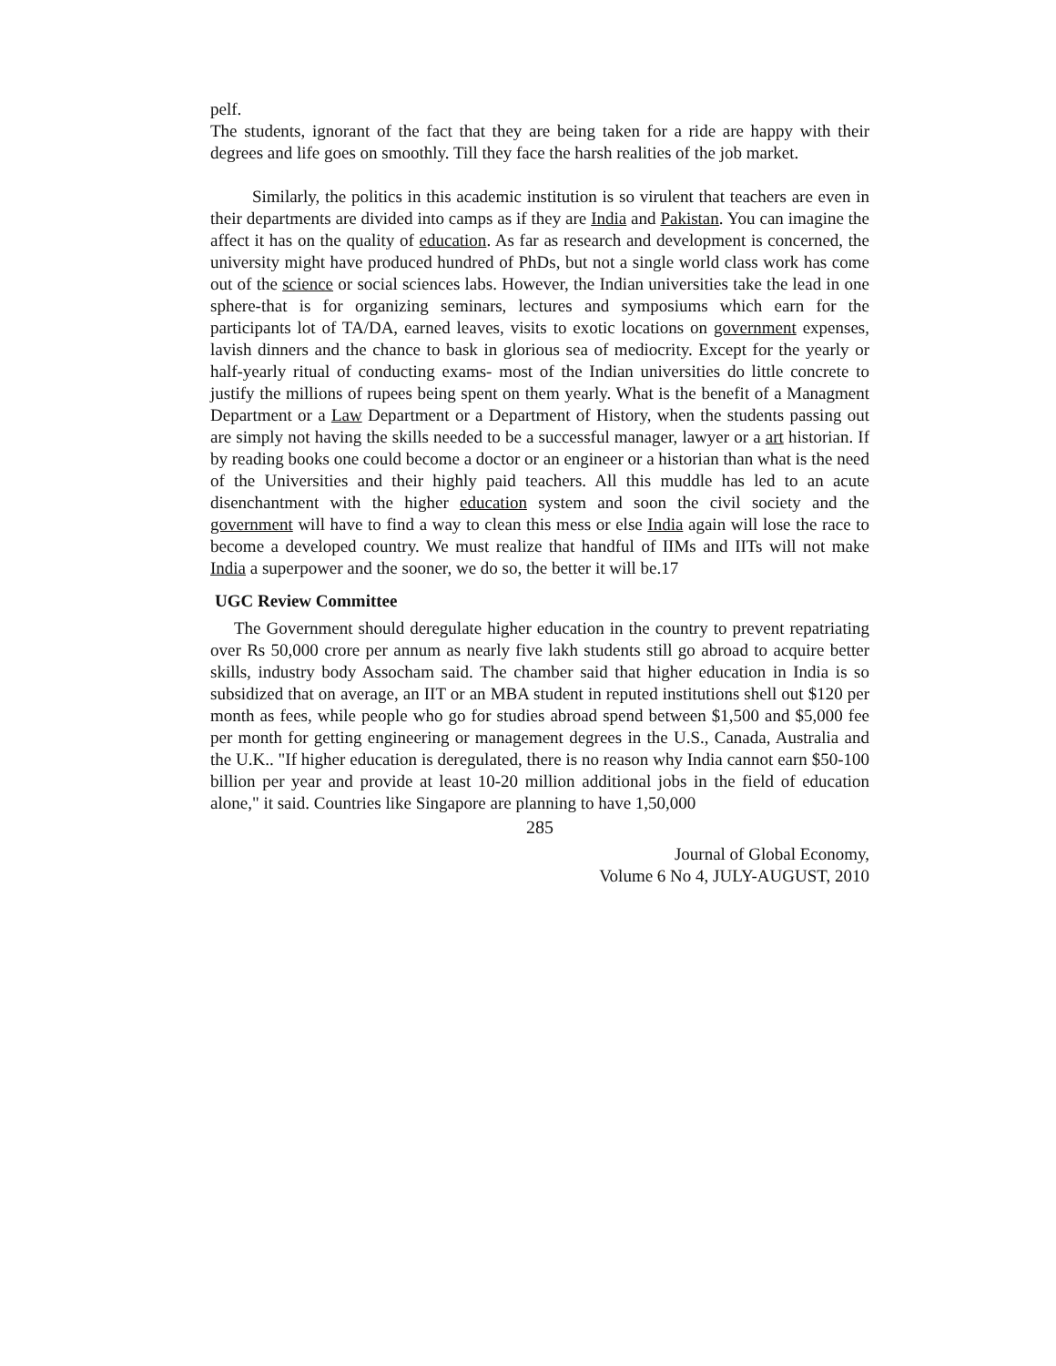pelf.
The students, ignorant of the fact that they are being taken for a ride are happy with their degrees and life goes on smoothly. Till they face the harsh realities of the job market.
Similarly, the politics in this academic institution is so virulent that teachers are even in their departments are divided into camps as if they are India and Pakistan. You can imagine the affect it has on the quality of education. As far as research and development is concerned, the university might have produced hundred of PhDs, but not a single world class work has come out of the science or social sciences labs. However, the Indian universities take the lead in one sphere-that is for organizing seminars, lectures and symposiums which earn for the participants lot of TA/DA, earned leaves, visits to exotic locations on government expenses, lavish dinners and the chance to bask in glorious sea of mediocrity. Except for the yearly or half-yearly ritual of conducting exams- most of the Indian universities do little concrete to justify the millions of rupees being spent on them yearly. What is the benefit of a Managment Department or a Law Department or a Department of History, when the students passing out are simply not having the skills needed to be a successful manager, lawyer or a art historian. If by reading books one could become a doctor or an engineer or a historian than what is the need of the Universities and their highly paid teachers. All this muddle has led to an acute disenchantment with the higher education system and soon the civil society and the government will have to find a way to clean this mess or else India again will lose the race to become a developed country. We must realize that handful of IIMs and IITs will not make India a superpower and the sooner, we do so, the better it will be.17
UGC Review Committee
The Government should deregulate higher education in the country to prevent repatriating over Rs 50,000 crore per annum as nearly five lakh students still go abroad to acquire better skills, industry body Assocham said. The chamber said that higher education in India is so subsidized that on average, an IIT or an MBA student in reputed institutions shell out $120 per month as fees, while people who go for studies abroad spend between $1,500 and $5,000 fee per month for getting engineering or management degrees in the U.S., Canada, Australia and the U.K.. "If higher education is deregulated, there is no reason why India cannot earn $50-100 billion per year and provide at least 10-20 million additional jobs in the field of education alone," it said. Countries like Singapore are planning to have 1,50,000
285
Journal of Global Economy,
Volume 6 No 4, JULY-AUGUST, 2010